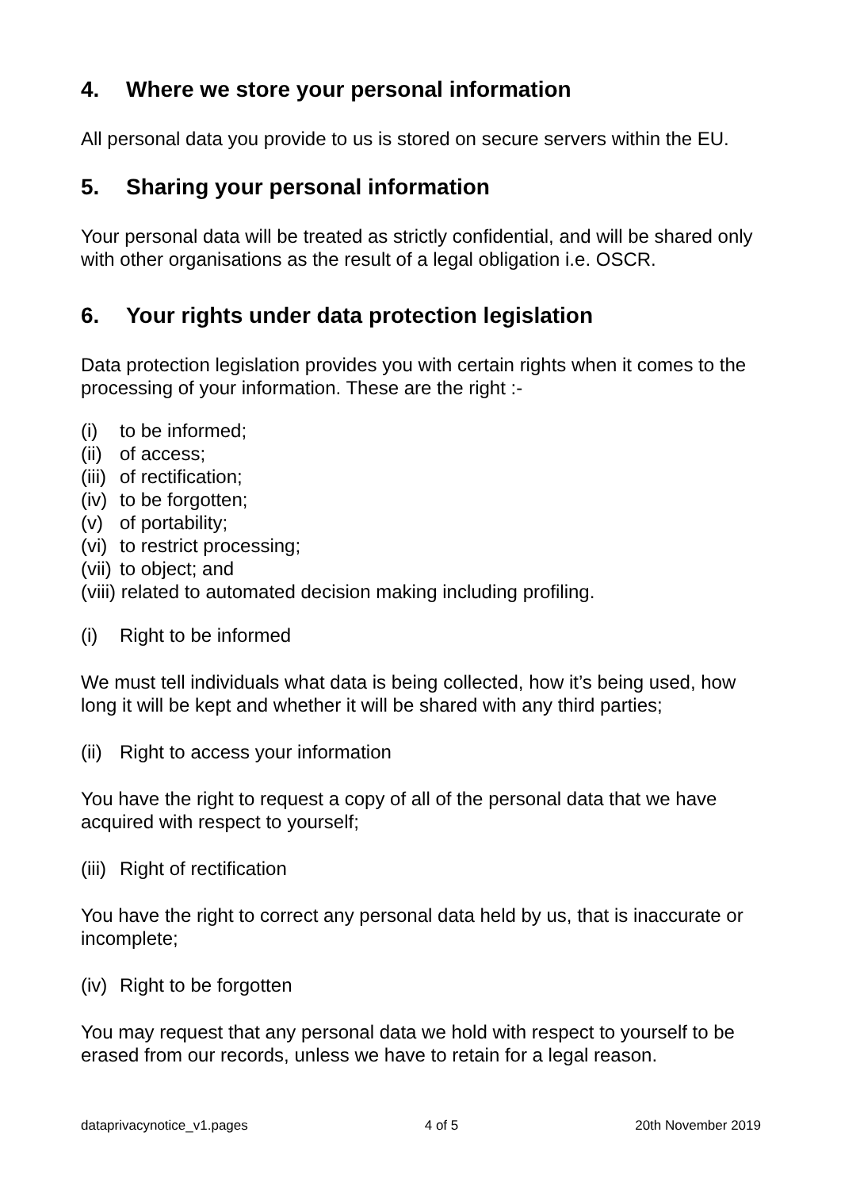4. Where we store your personal information
All personal data you provide to us is stored on secure servers within the EU.
5. Sharing your personal information
Your personal data will be treated as strictly confidential, and will be shared only with other organisations as the result of a legal obligation i.e. OSCR.
6. Your rights under data protection legislation
Data protection legislation provides you with certain rights when it comes to the processing of your information. These are the right :-
(i) to be informed;
(ii) of access;
(iii) of rectification;
(iv) to be forgotten;
(v) of portability;
(vi) to restrict processing;
(vii) to object; and
(viii) related to automated decision making including profiling.
(i) Right to be informed
We must tell individuals what data is being collected, how it’s being used, how long it will be kept and whether it will be shared with any third parties;
(ii) Right to access your information
You have the right to request a copy of all of the personal data that we have acquired with respect to yourself;
(iii) Right of rectification
You have the right to correct any personal data held by us, that is inaccurate or incomplete;
(iv) Right to be forgotten
You may request that any personal data we hold with respect to yourself to be erased from our records, unless we have to retain for a legal reason.
dataprivacynotice_v1.pages 4 of 5 20th November 2019